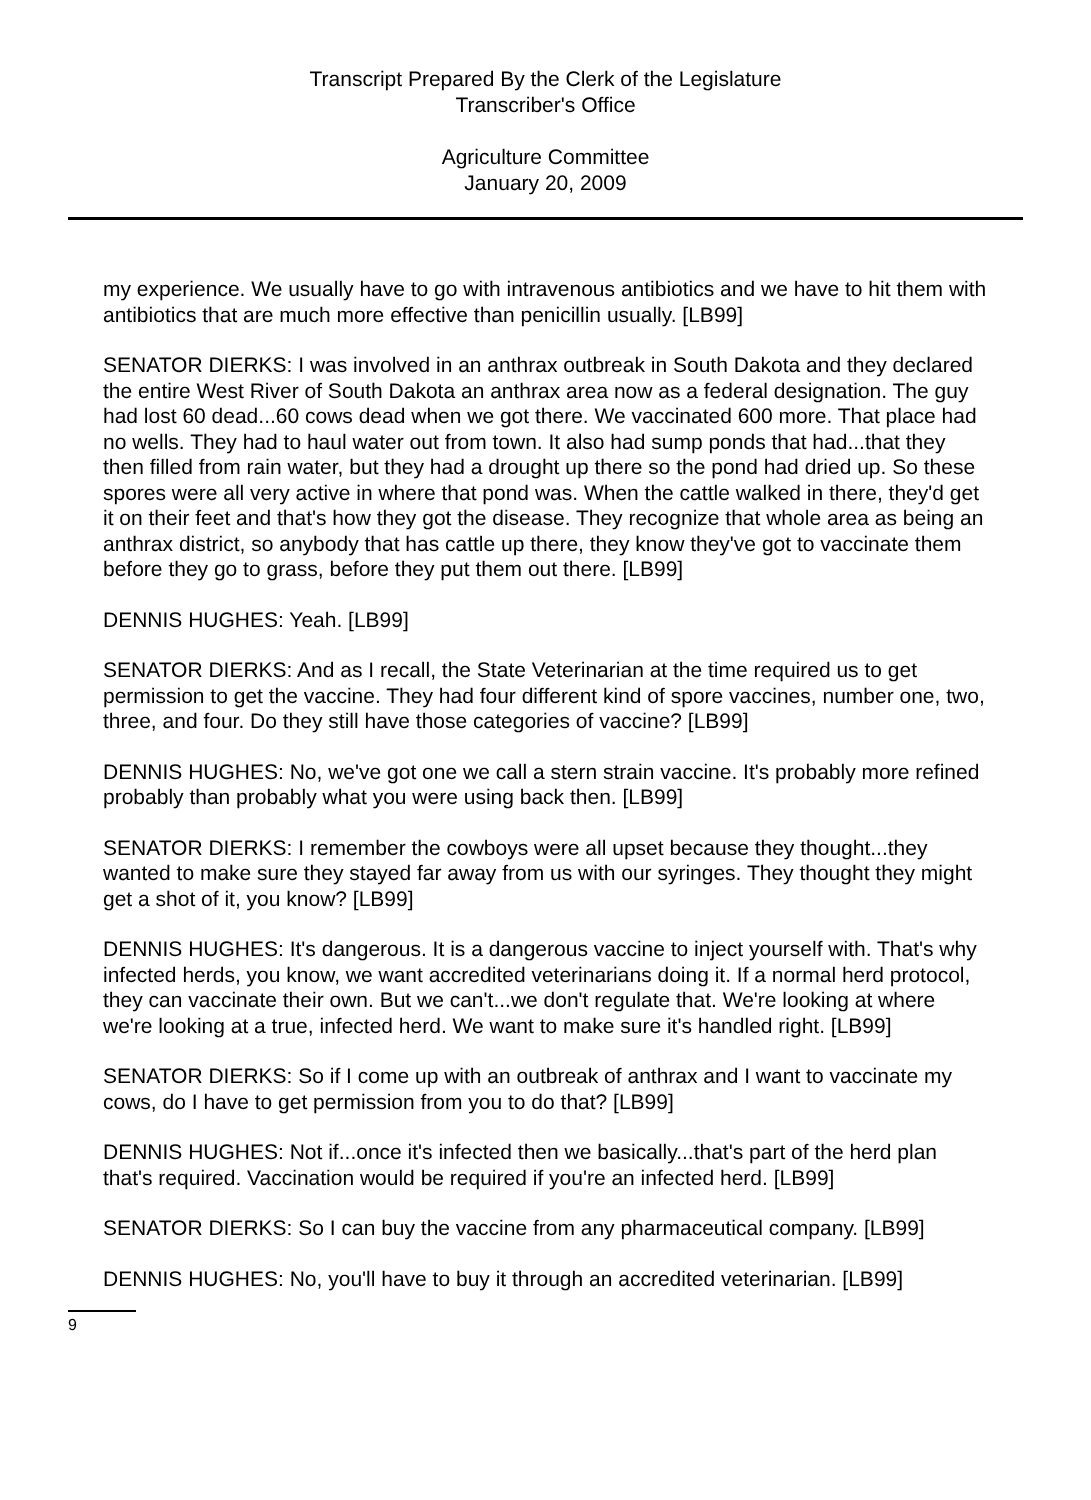Transcript Prepared By the Clerk of the Legislature
Transcriber's Office
Agriculture Committee
January 20, 2009
my experience. We usually have to go with intravenous antibiotics and we have to hit them with antibiotics that are much more effective than penicillin usually. [LB99]
SENATOR DIERKS: I was involved in an anthrax outbreak in South Dakota and they declared the entire West River of South Dakota an anthrax area now as a federal designation. The guy had lost 60 dead...60 cows dead when we got there. We vaccinated 600 more. That place had no wells. They had to haul water out from town. It also had sump ponds that had...that they then filled from rain water, but they had a drought up there so the pond had dried up. So these spores were all very active in where that pond was. When the cattle walked in there, they'd get it on their feet and that's how they got the disease. They recognize that whole area as being an anthrax district, so anybody that has cattle up there, they know they've got to vaccinate them before they go to grass, before they put them out there. [LB99]
DENNIS HUGHES: Yeah. [LB99]
SENATOR DIERKS: And as I recall, the State Veterinarian at the time required us to get permission to get the vaccine. They had four different kind of spore vaccines, number one, two, three, and four. Do they still have those categories of vaccine? [LB99]
DENNIS HUGHES: No, we've got one we call a stern strain vaccine. It's probably more refined probably than probably what you were using back then. [LB99]
SENATOR DIERKS: I remember the cowboys were all upset because they thought...they wanted to make sure they stayed far away from us with our syringes. They thought they might get a shot of it, you know? [LB99]
DENNIS HUGHES: It's dangerous. It is a dangerous vaccine to inject yourself with. That's why infected herds, you know, we want accredited veterinarians doing it. If a normal herd protocol, they can vaccinate their own. But we can't...we don't regulate that. We're looking at where we're looking at a true, infected herd. We want to make sure it's handled right. [LB99]
SENATOR DIERKS: So if I come up with an outbreak of anthrax and I want to vaccinate my cows, do I have to get permission from you to do that? [LB99]
DENNIS HUGHES: Not if...once it's infected then we basically...that's part of the herd plan that's required. Vaccination would be required if you're an infected herd. [LB99]
SENATOR DIERKS: So I can buy the vaccine from any pharmaceutical company. [LB99]
DENNIS HUGHES: No, you'll have to buy it through an accredited veterinarian. [LB99]
9